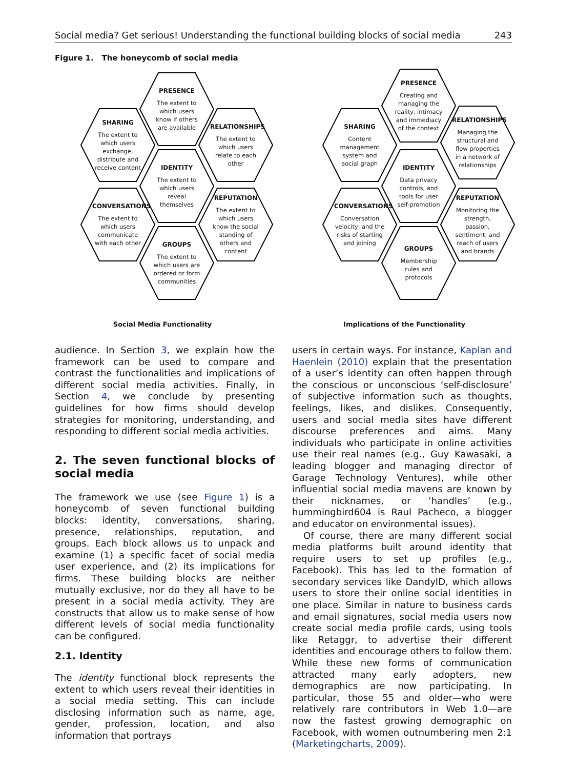Social media? Get serious! Understanding the functional building blocks of social media 243
Figure 1. The honeycomb of social media
PRESENCE
The extent to which users know if others are available
SHARING
The extent to which users exchange, distribute and receive content
RELATIONSHIPS
The extent to which users relate to each other
IDENTITY
The extent to which users reveal themselves
CONVERSATIONS
The extent to which users communicate with each other
REPUTATION
The extent to which users know the social standing of others and content
GROUPS
The extent to which users are ordered or form communities
Social Media Functionality
PRESENCE
Creating and managing the reality, intimacy and immediacy of the context
SHARING
Content management system and social graph
RELATIONSHIPS
Managing the structural and flow properties in a network of relationships
IDENTITY
Data privacy controls, and tools for user self-promotion
CONVERSATIONS
Conversation velocity, and the risks of starting and joining
REPUTATION
Monitoring the strength, passion, sentiment, and reach of users and brands
GROUPS
Membership rules and protocols
Implications of the Functionality
audience. In Section 3, we explain how the framework can be used to compare and contrast the functionalities and implications of different social media activities. Finally, in Section 4, we conclude by presenting guidelines for how firms should develop strategies for monitoring, understanding, and responding to different social media activities.
2. The seven functional blocks of social media
The framework we use (see Figure 1) is a honeycomb of seven functional building blocks: identity, conversations, sharing, presence, relationships, reputation, and groups. Each block allows us to unpack and examine (1) a specific facet of social media user experience, and (2) its implications for firms. These building blocks are neither mutually exclusive, nor do they all have to be present in a social media activity. They are constructs that allow us to make sense of how different levels of social media functionality can be configured.
2.1. Identity
The identity functional block represents the extent to which users reveal their identities in a social media setting. This can include disclosing information such as name, age, gender, profession, location, and also information that portrays
users in certain ways. For instance, Kaplan and Haenlein (2010) explain that the presentation of a user’s identity can often happen through the conscious or unconscious ‘self-disclosure’ of subjective information such as thoughts, feelings, likes, and dislikes. Consequently, users and social media sites have different discourse preferences and aims. Many individuals who participate in online activities use their real names (e.g., Guy Kawasaki, a leading blogger and managing director of Garage Technology Ventures), while other influential social media mavens are known by their nicknames, or ‘handles’ (e.g., hummingbird604 is Raul Pacheco, a blogger and educator on environmental issues).
Of course, there are many different social media platforms built around identity that require users to set up profiles (e.g., Facebook). This has led to the formation of secondary services like DandyID, which allows users to store their online social identities in one place. Similar in nature to business cards and email signatures, social media users now create social media profile cards, using tools like Retaggr, to advertise their different identities and encourage others to follow them. While these new forms of communication attracted many early adopters, new demographics are now participating. In particular, those 55 and older—who were relatively rare contributors in Web 1.0—are now the fastest growing demographic on Facebook, with women outnumbering men 2:1 (Marketingcharts, 2009).